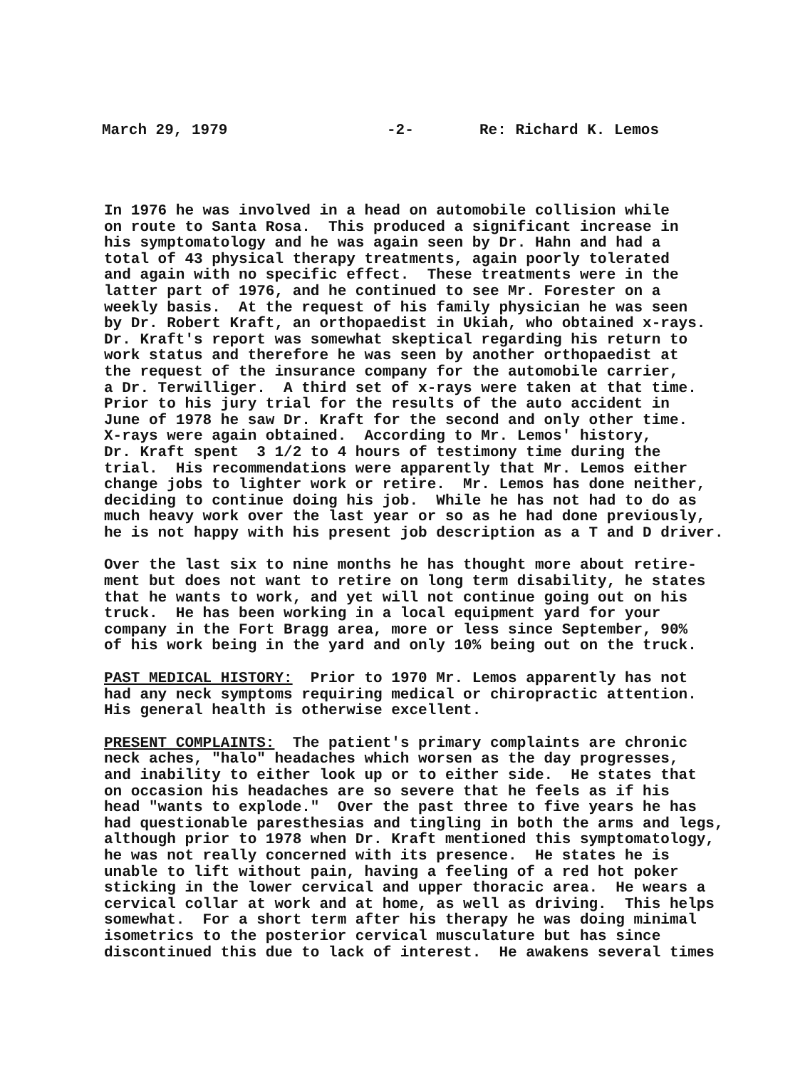March 29, 1979 -2- Re: Richard K. Lemos
In 1976 he was involved in a head on automobile collision while on route to Santa Rosa. This produced a significant increase in his symptomatology and he was again seen by Dr. Hahn and had a total of 43 physical therapy treatments, again poorly tolerated and again with no specific effect. These treatments were in the latter part of 1976, and he continued to see Mr. Forester on a weekly basis. At the request of his family physician he was seen by Dr. Robert Kraft, an orthopaedist in Ukiah, who obtained x-rays. Dr. Kraft's report was somewhat skeptical regarding his return to work status and therefore he was seen by another orthopaedist at the request of the insurance company for the automobile carrier, a Dr. Terwilliger. A third set of x-rays were taken at that time. Prior to his jury trial for the results of the auto accident in June of 1978 he saw Dr. Kraft for the second and only other time. X-rays were again obtained. According to Mr. Lemos' history, Dr. Kraft spent 3 1/2 to 4 hours of testimony time during the trial. His recommendations were apparently that Mr. Lemos either change jobs to lighter work or retire. Mr. Lemos has done neither, deciding to continue doing his job. While he has not had to do as much heavy work over the last year or so as he had done previously, he is not happy with his present job description as a T and D driver.
Over the last six to nine months he has thought more about retire- ment but does not want to retire on long term disability, he states that he wants to work, and yet will not continue going out on his truck. He has been working in a local equipment yard for your company in the Fort Bragg area, more or less since September, 90% of his work being in the yard and only 10% being out on the truck.
PAST MEDICAL HISTORY: Prior to 1970 Mr. Lemos apparently has not had any neck symptoms requiring medical or chiropractic attention. His general health is otherwise excellent.
PRESENT COMPLAINTS: The patient's primary complaints are chronic neck aches, "halo" headaches which worsen as the day progresses, and inability to either look up or to either side. He states that on occasion his headaches are so severe that he feels as if his head "wants to explode." Over the past three to five years he has had questionable paresthesias and tingling in both the arms and legs, although prior to 1978 when Dr. Kraft mentioned this symptomatology, he was not really concerned with its presence. He states he is unable to lift without pain, having a feeling of a red hot poker sticking in the lower cervical and upper thoracic area. He wears a cervical collar at work and at home, as well as driving. This helps somewhat. For a short term after his therapy he was doing minimal isometrics to the posterior cervical musculature but has since discontinued this due to lack of interest. He awakens several times